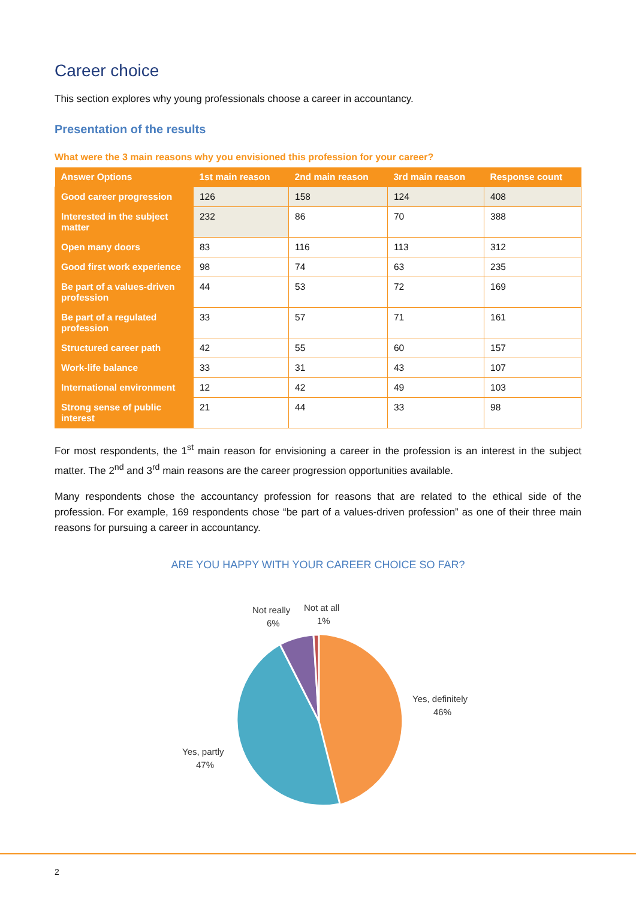Career choice
This section explores why young professionals choose a career in accountancy.
Presentation of the results
What were the 3 main reasons why you envisioned this profession for your career?
| Answer Options | 1st main reason | 2nd main reason | 3rd main reason | Response count |
| --- | --- | --- | --- | --- |
| Good career progression | 126 | 158 | 124 | 408 |
| Interested in the subject matter | 232 | 86 | 70 | 388 |
| Open many doors | 83 | 116 | 113 | 312 |
| Good first work experience | 98 | 74 | 63 | 235 |
| Be part of a values-driven profession | 44 | 53 | 72 | 169 |
| Be part of a regulated profession | 33 | 57 | 71 | 161 |
| Structured career path | 42 | 55 | 60 | 157 |
| Work-life balance | 33 | 31 | 43 | 107 |
| International environment | 12 | 42 | 49 | 103 |
| Strong sense of public interest | 21 | 44 | 33 | 98 |
For most respondents, the 1<sup>st</sup> main reason for envisioning a career in the profession is an interest in the subject matter. The 2<sup>nd</sup> and 3<sup>rd</sup> main reasons are the career progression opportunities available.
Many respondents chose the accountancy profession for reasons that are related to the ethical side of the profession. For example, 169 respondents chose “be part of a values-driven profession” as one of their three main reasons for pursuing a career in accountancy.
ARE YOU HAPPY WITH YOUR CAREER CHOICE SO FAR?
Not really
6%
Not at all
1%
Yes, definitely
46%
Yes, partly
47%
2